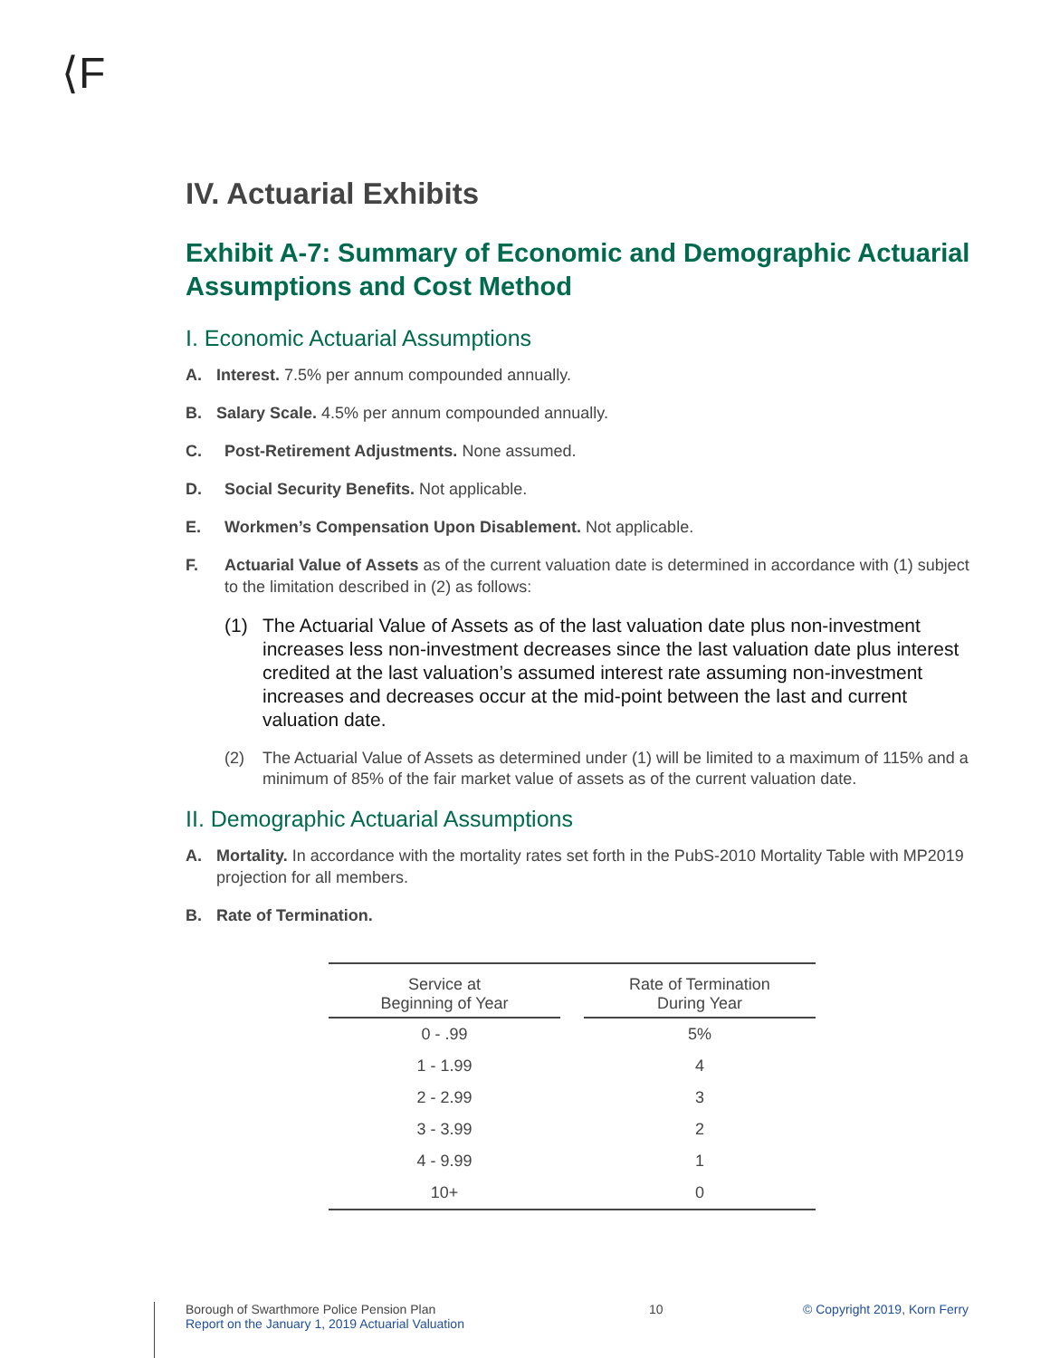⟨F
IV. Actuarial Exhibits
Exhibit A-7: Summary of Economic and Demographic Actuarial Assumptions and Cost Method
I. Economic Actuarial Assumptions
A. Interest. 7.5% per annum compounded annually.
B. Salary Scale. 4.5% per annum compounded annually.
C. Post-Retirement Adjustments. None assumed.
D. Social Security Benefits. Not applicable.
E. Workmen’s Compensation Upon Disablement. Not applicable.
F. Actuarial Value of Assets as of the current valuation date is determined in accordance with (1) subject to the limitation described in (2) as follows:
(1) The Actuarial Value of Assets as of the last valuation date plus non-investment increases less non-investment decreases since the last valuation date plus interest credited at the last valuation’s assumed interest rate assuming non-investment increases and decreases occur at the mid-point between the last and current valuation date.
(2) The Actuarial Value of Assets as determined under (1) will be limited to a maximum of 115% and a minimum of 85% of the fair market value of assets as of the current valuation date.
II. Demographic Actuarial Assumptions
A. Mortality. In accordance with the mortality rates set forth in the PubS-2010 Mortality Table with MP2019 projection for all members.
B. Rate of Termination.
| Service at Beginning of Year | | Rate of Termination During Year |
| --- | --- | --- |
| 0 - .99 | | 5% |
| 1 - 1.99 | | 4 |
| 2 - 2.99 | | 3 |
| 3 - 3.99 | | 2 |
| 4 - 9.99 | | 1 |
| 10+ | | 0 |
Borough of Swarthmore Police Pension Plan
Report on the January 1, 2019 Actuarial Valuation
10 © Copyright 2019, Korn Ferry